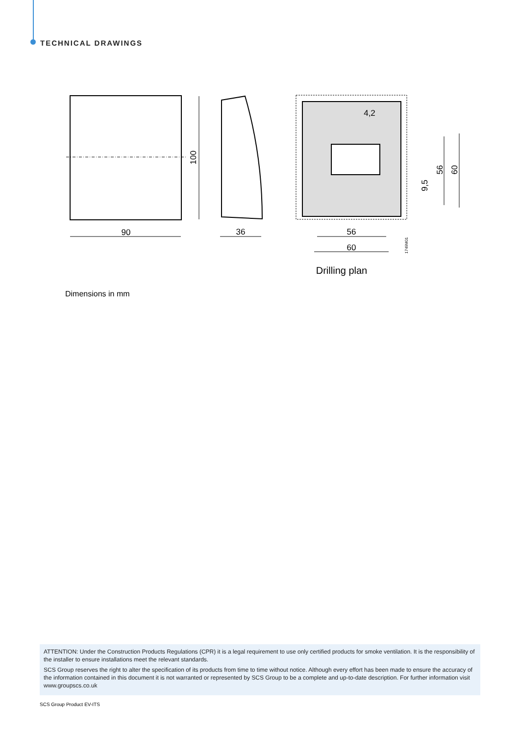TECHNICAL DRAWINGS
100
90
36
4,2
56
60
56
60
9,5
1749M01
Drilling plan
Dimensions in mm
ATTENTION: Under the Construction Products Regulations (CPR) it is a legal requirement to use only certified products for smoke ventilation. It is the responsibility of the installer to ensure installations meet the relevant standards.
SCS Group reserves the right to alter the specification of its products from time to time without notice. Although every effort has been made to ensure the accuracy of the information contained in this document it is not warranted or represented by SCS Group to be a complete and up-to-date description. For further information visit www.groupscs.co.uk
SCS Group Product EV-ITS